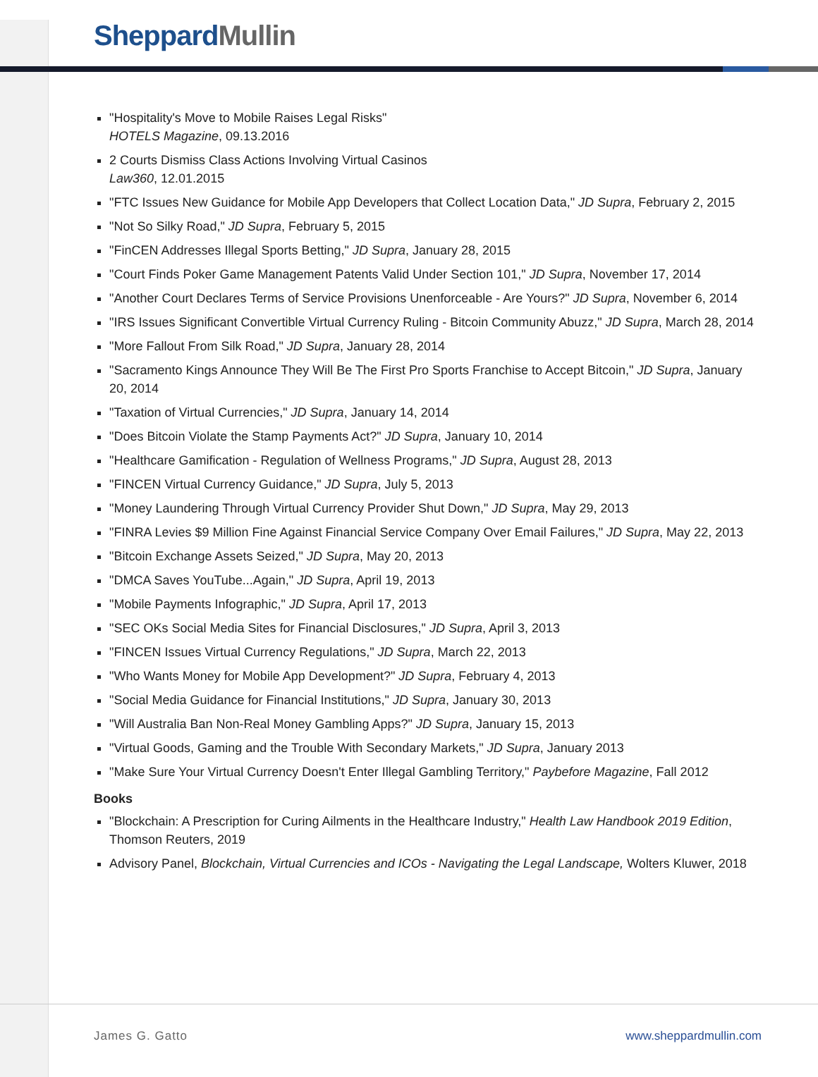Sheppard Mullin
"Hospitality's Move to Mobile Raises Legal Risks"
HOTELS Magazine, 09.13.2016
2 Courts Dismiss Class Actions Involving Virtual Casinos
Law360, 12.01.2015
"FTC Issues New Guidance for Mobile App Developers that Collect Location Data," JD Supra, February 2, 2015
"Not So Silky Road," JD Supra, February 5, 2015
"FinCEN Addresses Illegal Sports Betting," JD Supra, January 28, 2015
"Court Finds Poker Game Management Patents Valid Under Section 101," JD Supra, November 17, 2014
"Another Court Declares Terms of Service Provisions Unenforceable - Are Yours?" JD Supra, November 6, 2014
"IRS Issues Significant Convertible Virtual Currency Ruling - Bitcoin Community Abuzz," JD Supra, March 28, 2014
"More Fallout From Silk Road," JD Supra, January 28, 2014
"Sacramento Kings Announce They Will Be The First Pro Sports Franchise to Accept Bitcoin," JD Supra, January 20, 2014
"Taxation of Virtual Currencies," JD Supra, January 14, 2014
"Does Bitcoin Violate the Stamp Payments Act?" JD Supra, January 10, 2014
"Healthcare Gamification - Regulation of Wellness Programs," JD Supra, August 28, 2013
"FINCEN Virtual Currency Guidance," JD Supra, July 5, 2013
"Money Laundering Through Virtual Currency Provider Shut Down," JD Supra, May 29, 2013
"FINRA Levies $9 Million Fine Against Financial Service Company Over Email Failures," JD Supra, May 22, 2013
"Bitcoin Exchange Assets Seized," JD Supra, May 20, 2013
"DMCA Saves YouTube...Again," JD Supra, April 19, 2013
"Mobile Payments Infographic," JD Supra, April 17, 2013
"SEC OKs Social Media Sites for Financial Disclosures," JD Supra, April 3, 2013
"FINCEN Issues Virtual Currency Regulations," JD Supra, March 22, 2013
"Who Wants Money for Mobile App Development?" JD Supra, February 4, 2013
"Social Media Guidance for Financial Institutions," JD Supra, January 30, 2013
"Will Australia Ban Non-Real Money Gambling Apps?" JD Supra, January 15, 2013
"Virtual Goods, Gaming and the Trouble With Secondary Markets," JD Supra, January 2013
"Make Sure Your Virtual Currency Doesn't Enter Illegal Gambling Territory," Paybefore Magazine, Fall 2012
Books
"Blockchain: A Prescription for Curing Ailments in the Healthcare Industry," Health Law Handbook 2019 Edition, Thomson Reuters, 2019
Advisory Panel, Blockchain, Virtual Currencies and ICOs - Navigating the Legal Landscape, Wolters Kluwer, 2018
James G. Gatto www.sheppardmullin.com